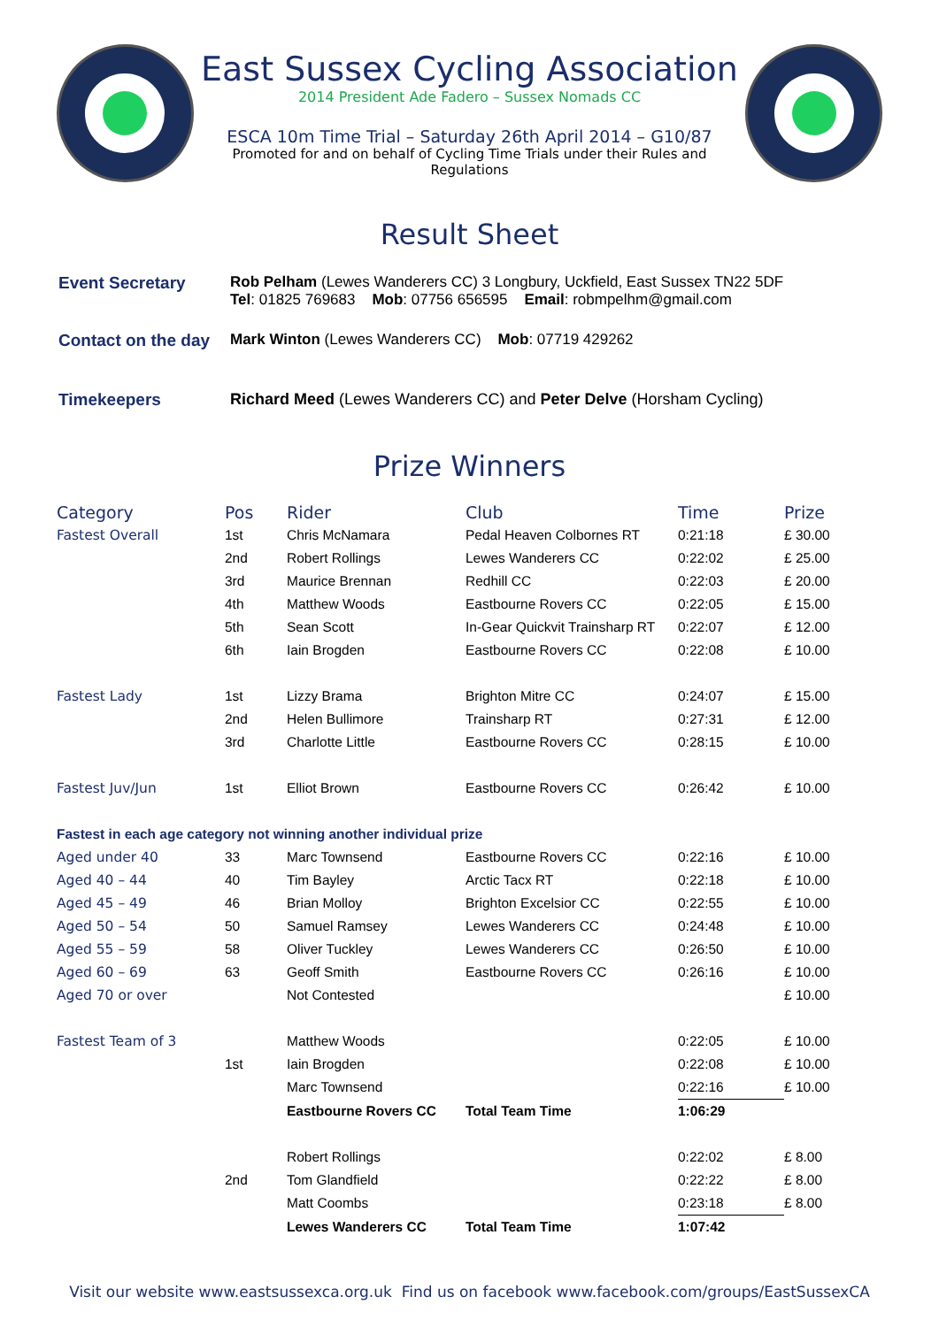East Sussex Cycling Association
2014 President Ade Fadero – Sussex Nomads CC
ESCA 10m Time Trial – Saturday 26th April 2014 – G10/87
Promoted for and on behalf of Cycling Time Trials under their Rules and Regulations
Result Sheet
| Event Secretary | Rob Pelham (Lewes Wanderers CC) 3 Longbury, Uckfield, East Sussex TN22 5DF Tel : 01825 769683 Mob : 07756 656595 Email : robmpelhm@gmail.com |
| Contact on the day | Mark Winton (Lewes Wanderers CC) Mob : 07719 429262 |
| Timekeepers | Richard Meed (Lewes Wanderers CC) and Peter Delve (Horsham Cycling) |
Prize Winners
| Category | Pos | Rider | Club | Time | Prize |
| --- | --- | --- | --- | --- | --- |
| Fastest Overall | 1st | Chris McNamara | Pedal Heaven Colbornes RT | 0:21:18 | £ 30.00 |
| | 2nd | Robert Rollings | Lewes Wanderers CC | 0:22:02 | £ 25.00 |
| | 3rd | Maurice Brennan | Redhill CC | 0:22:03 | £ 20.00 |
| | 4th | Matthew Woods | Eastbourne Rovers CC | 0:22:05 | £ 15.00 |
| | 5th | Sean Scott | In-Gear Quickvit Trainsharp RT | 0:22:07 | £ 12.00 |
| | 6th | Iain Brogden | Eastbourne Rovers CC | 0:22:08 | £ 10.00 |
| Fastest Lady | 1st | Lizzy Brama | Brighton Mitre CC | 0:24:07 | £ 15.00 |
| | 2nd | Helen Bullimore | Trainsharp RT | 0:27:31 | £ 12.00 |
| | 3rd | Charlotte Little | Eastbourne Rovers CC | 0:28:15 | £ 10.00 |
| Fastest Juv/Jun | 1st | Elliot Brown | Eastbourne Rovers CC | 0:26:42 | £ 10.00 |
| Fastest in each age category not winning another individual prize | | | | | |
| Aged under 40 | 33 | Marc Townsend | Eastbourne Rovers CC | 0:22:16 | £ 10.00 |
| Aged 40 – 44 | 40 | Tim Bayley | Arctic Tacx RT | 0:22:18 | £ 10.00 |
| Aged 45 – 49 | 46 | Brian Molloy | Brighton Excelsior CC | 0:22:55 | £ 10.00 |
| Aged 50 – 54 | 50 | Samuel Ramsey | Lewes Wanderers CC | 0:24:48 | £ 10.00 |
| Aged 55 – 59 | 58 | Oliver Tuckley | Lewes Wanderers CC | 0:26:50 | £ 10.00 |
| Aged 60 – 69 | 63 | Geoff Smith | Eastbourne Rovers CC | 0:26:16 | £ 10.00 |
| Aged 70 or over | | Not Contested | | | £ 10.00 |
| Fastest Team of 3 | | Matthew Woods | | 0:22:05 | £ 10.00 |
| | 1st | Iain Brogden | | 0:22:08 | £ 10.00 |
| | | Marc Townsend | | 0:22:16 | £ 10.00 |
| | | Eastbourne Rovers CC | Total Team Time | 1:06:29 | |
| | | Robert Rollings | | 0:22:02 | £ 8.00 |
| | 2nd | Tom Glandfield | | 0:22:22 | £ 8.00 |
| | | Matt Coombs | | 0:23:18 | £ 8.00 |
| | | Lewes Wanderers CC | Total Team Time | 1:07:42 | |
Visit our website www.eastsussexca.org.uk Find us on facebook www.facebook.com/groups/EastSussexCA